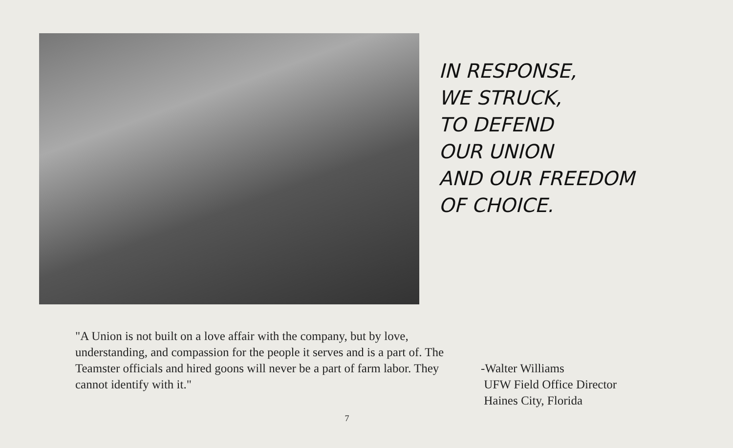IN RESPONSE,
WE STRUCK,
TO DEFEND
OUR UNION
AND OUR FREEDOM
OF CHOICE.
"A Union is not built on a love affair with the company, but by love, understanding, and compassion for the people it serves and is a part of. The Teamster officials and hired goons will never be a part of farm labor. They cannot identify with it."
-Walter Williams
UFW Field Office Director
Haines City, Florida
7